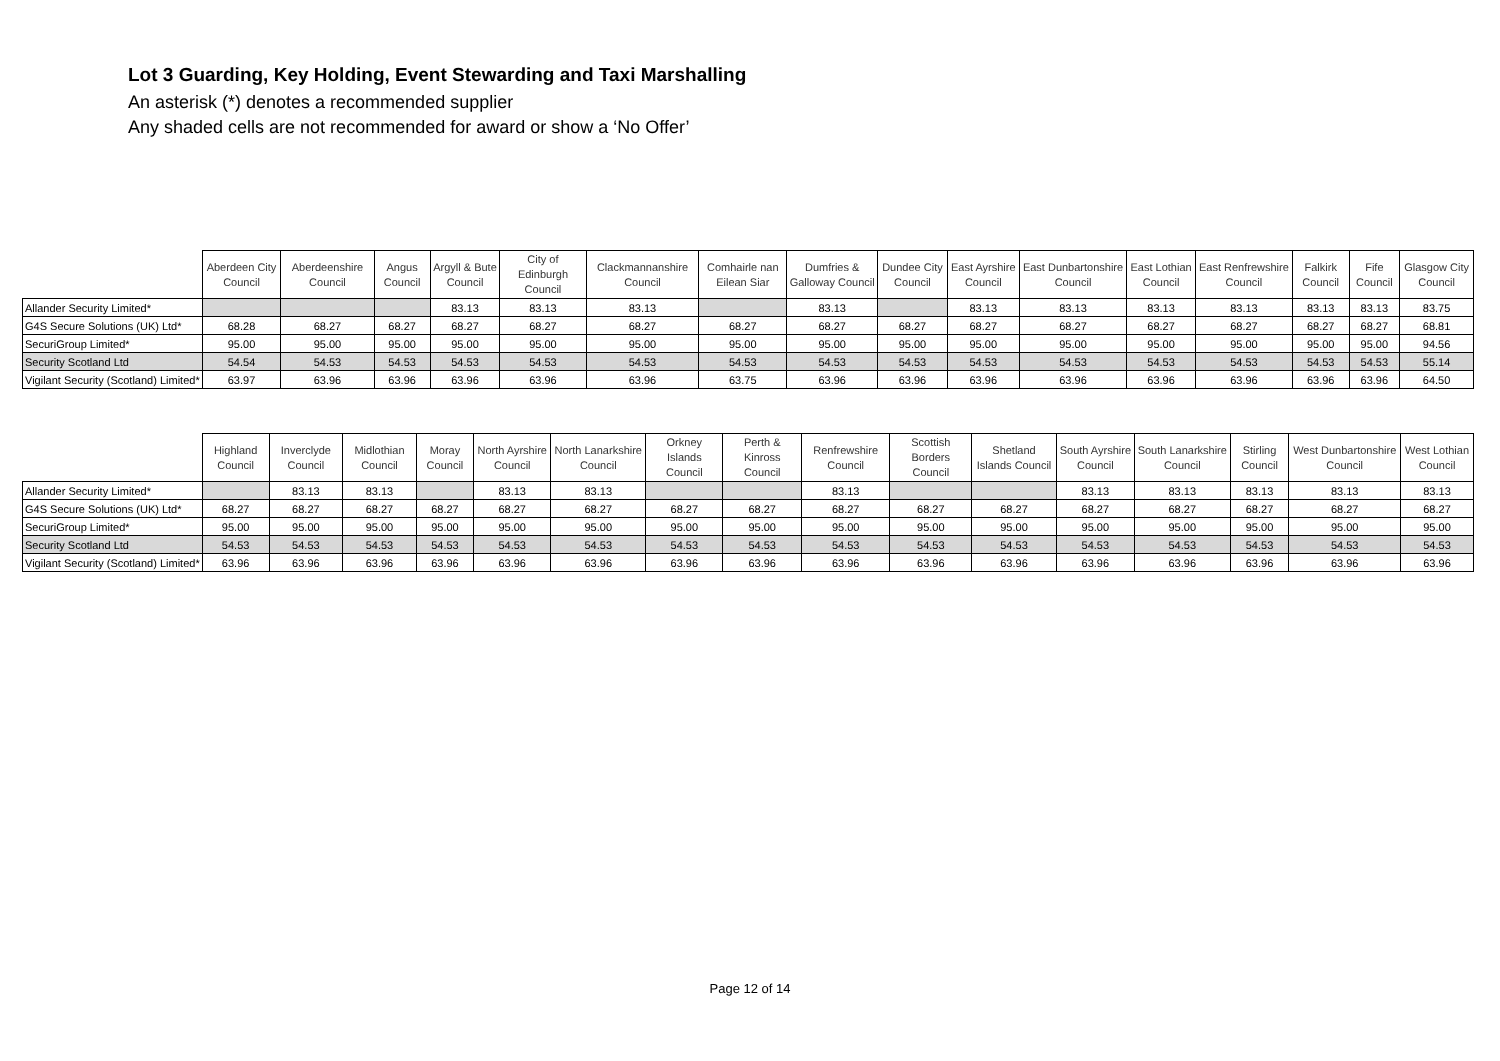Lot 3 Guarding, Key Holding, Event Stewarding and Taxi Marshalling
An asterisk (*) denotes a recommended supplier
Any shaded cells are not recommended for award or show a ‘No Offer’
| | Aberdeen City Council | Aberdeenshire Council | Angus Council | Argyll & Bute Council | City of Edinburgh Council | Clackmannanshire Council | Comhairle nan Eilean Siar | Dumfries & Galloway Council | Dundee City Council | East Ayrshire Council | East Dunbartonshire Council | East Lothian Council | East Renfrewshire Council | Falkirk Council | Fife Council | Glasgow City Council |
| --- | --- | --- | --- | --- | --- | --- | --- | --- | --- | --- | --- | --- | --- | --- | --- | --- |
| Allander Security Limited* | | | | 83.13 | 83.13 | 83.13 | | 83.13 | | 83.13 | 83.13 | 83.13 | 83.13 | 83.13 | 83.13 | 83.75 |
| G4S Secure Solutions (UK) Ltd* | 68.28 | 68.27 | 68.27 | 68.27 | 68.27 | 68.27 | 68.27 | 68.27 | 68.27 | 68.27 | 68.27 | 68.27 | 68.27 | 68.27 | 68.27 | 68.81 |
| SecuriGroup Limited* | 95.00 | 95.00 | 95.00 | 95.00 | 95.00 | 95.00 | 95.00 | 95.00 | 95.00 | 95.00 | 95.00 | 95.00 | 95.00 | 95.00 | 95.00 | 94.56 |
| Security Scotland Ltd | 54.54 | 54.53 | 54.53 | 54.53 | 54.53 | 54.53 | 54.53 | 54.53 | 54.53 | 54.53 | 54.53 | 54.53 | 54.53 | 54.53 | 54.53 | 55.14 |
| Vigilant Security (Scotland) Limited* | 63.97 | 63.96 | 63.96 | 63.96 | 63.96 | 63.96 | 63.75 | 63.96 | 63.96 | 63.96 | 63.96 | 63.96 | 63.96 | 63.96 | 63.96 | 64.50 |
| | Highland Council | Inverclyde Council | Midlothian Council | Moray Council | North Ayrshire Council | North Lanarkshire Council | Orkney Islands Council | Perth & Kinross Council | Renfrewshire Council | Scottish Borders Council | Shetland Islands Council | South Ayrshire Council | South Lanarkshire Council | Stirling Council | West Dunbartonshire Council | West Lothian Council |
| --- | --- | --- | --- | --- | --- | --- | --- | --- | --- | --- | --- | --- | --- | --- | --- | --- |
| Allander Security Limited* | | 83.13 | 83.13 | | 83.13 | 83.13 | | | 83.13 | | | 83.13 | 83.13 | 83.13 | 83.13 | 83.13 |
| G4S Secure Solutions (UK) Ltd* | 68.27 | 68.27 | 68.27 | 68.27 | 68.27 | 68.27 | 68.27 | 68.27 | 68.27 | 68.27 | 68.27 | 68.27 | 68.27 | 68.27 | 68.27 | 68.27 |
| SecuriGroup Limited* | 95.00 | 95.00 | 95.00 | 95.00 | 95.00 | 95.00 | 95.00 | 95.00 | 95.00 | 95.00 | 95.00 | 95.00 | 95.00 | 95.00 | 95.00 | 95.00 |
| Security Scotland Ltd | 54.53 | 54.53 | 54.53 | 54.53 | 54.53 | 54.53 | 54.53 | 54.53 | 54.53 | 54.53 | 54.53 | 54.53 | 54.53 | 54.53 | 54.53 | 54.53 |
| Vigilant Security (Scotland) Limited* | 63.96 | 63.96 | 63.96 | 63.96 | 63.96 | 63.96 | 63.96 | 63.96 | 63.96 | 63.96 | 63.96 | 63.96 | 63.96 | 63.96 | 63.96 | 63.96 |
Page 12 of 14